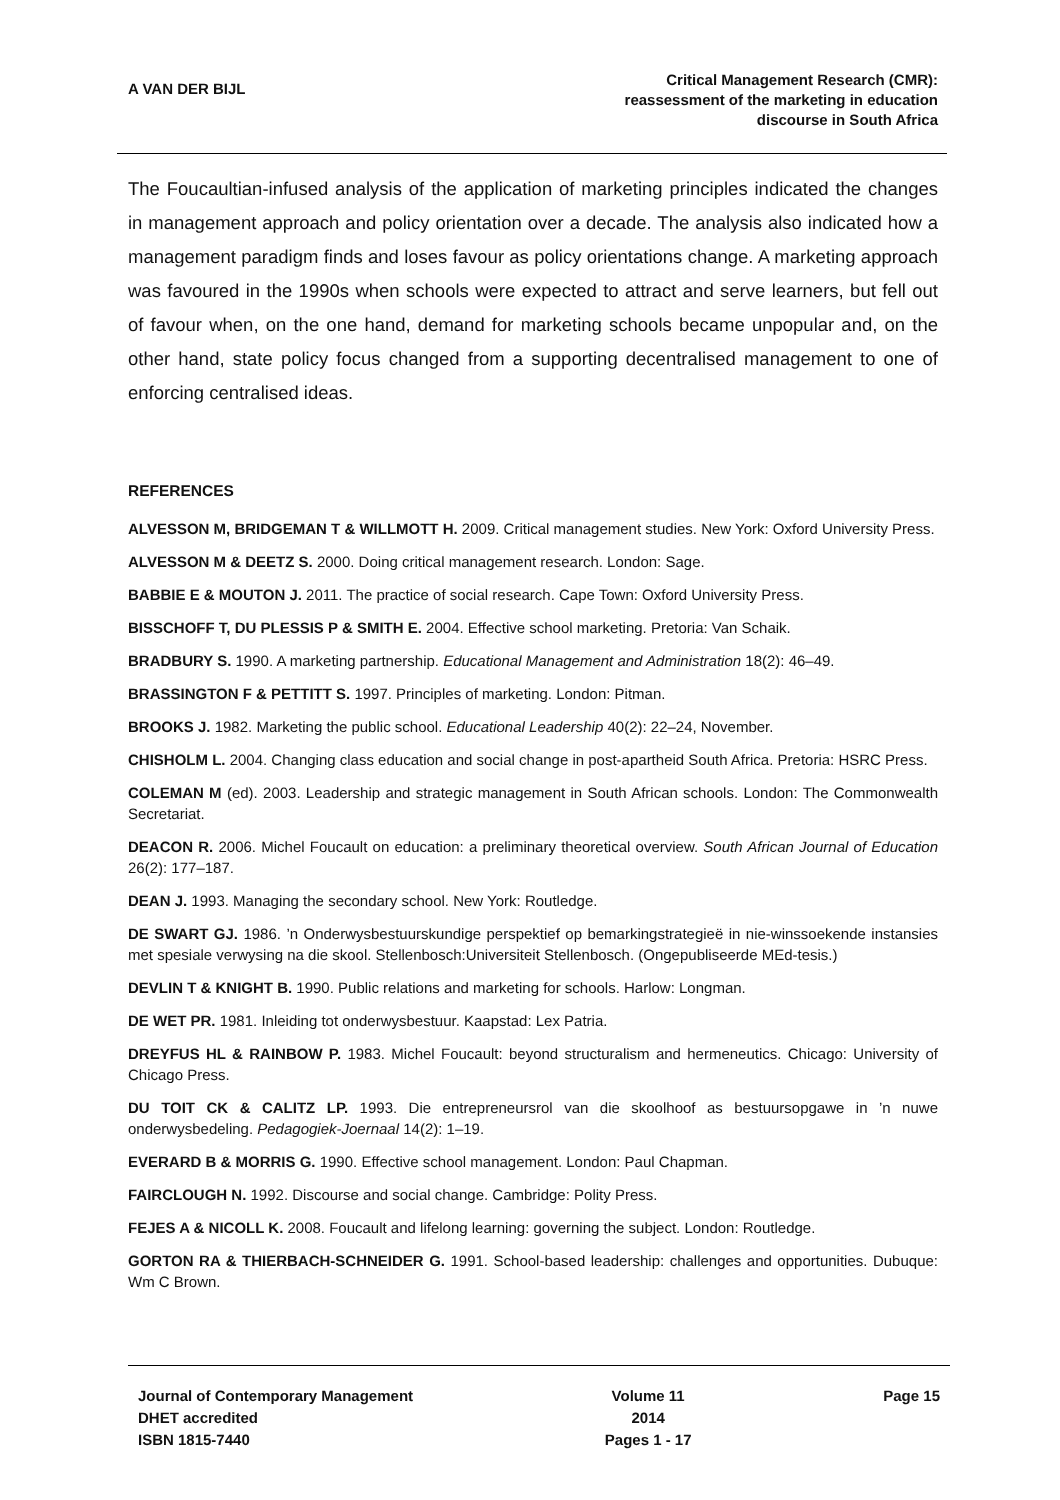A VAN DER BIJL
Critical Management Research (CMR):
reassessment of the marketing in education
discourse in South Africa
The Foucaultian-infused analysis of the application of marketing principles indicated the changes in management approach and policy orientation over a decade. The analysis also indicated how a management paradigm finds and loses favour as policy orientations change. A marketing approach was favoured in the 1990s when schools were expected to attract and serve learners, but fell out of favour when, on the one hand, demand for marketing schools became unpopular and, on the other hand, state policy focus changed from a supporting decentralised management to one of enforcing centralised ideas.
REFERENCES
ALVESSON M, BRIDGEMAN T & WILLMOTT H. 2009. Critical management studies. New York: Oxford University Press.
ALVESSON M & DEETZ S. 2000. Doing critical management research. London: Sage.
BABBIE E & MOUTON J. 2011. The practice of social research. Cape Town: Oxford University Press.
BISSCHOFF T, DU PLESSIS P & SMITH E. 2004. Effective school marketing. Pretoria: Van Schaik.
BRADBURY S. 1990. A marketing partnership. Educational Management and Administration 18(2): 46–49.
BRASSINGTON F & PETTITT S. 1997. Principles of marketing. London: Pitman.
BROOKS J. 1982. Marketing the public school. Educational Leadership 40(2): 22–24, November.
CHISHOLM L. 2004. Changing class education and social change in post-apartheid South Africa. Pretoria: HSRC Press.
COLEMAN M (ed). 2003. Leadership and strategic management in South African schools. London: The Commonwealth Secretariat.
DEACON R. 2006. Michel Foucault on education: a preliminary theoretical overview. South African Journal of Education 26(2): 177–187.
DEAN J. 1993. Managing the secondary school. New York: Routledge.
DE SWART GJ. 1986. ’n Onderwysbestuurskundige perspektief op bemarkingstrategieë in nie-winssoekende instansies met spesiale verwysing na die skool. Stellenbosch:Universiteit Stellenbosch. (Ongepubliseerde MEd-tesis.)
DEVLIN T & KNIGHT B. 1990. Public relations and marketing for schools. Harlow: Longman.
DE WET PR. 1981. Inleiding tot onderwysbestuur. Kaapstad: Lex Patria.
DREYFUS HL & RAINBOW P. 1983. Michel Foucault: beyond structuralism and hermeneutics. Chicago: University of Chicago Press.
DU TOIT CK & CALITZ LP. 1993. Die entrepreneursrol van die skoolhoof as bestuursopgawe in ’n nuwe onderwysbedeling. Pedagogiek-Joernaal 14(2): 1–19.
EVERARD B & MORRIS G. 1990. Effective school management. London: Paul Chapman.
FAIRCLOUGH N. 1992. Discourse and social change. Cambridge: Polity Press.
FEJES A & NICOLL K. 2008. Foucault and lifelong learning: governing the subject. London: Routledge.
GORTON RA & THIERBACH-SCHNEIDER G. 1991. School-based leadership: challenges and opportunities. Dubuque: Wm C Brown.
Journal of Contemporary Management
DHET accredited
ISBN 1815-7440
Volume 11
2014
Pages 1 - 17
Page 15